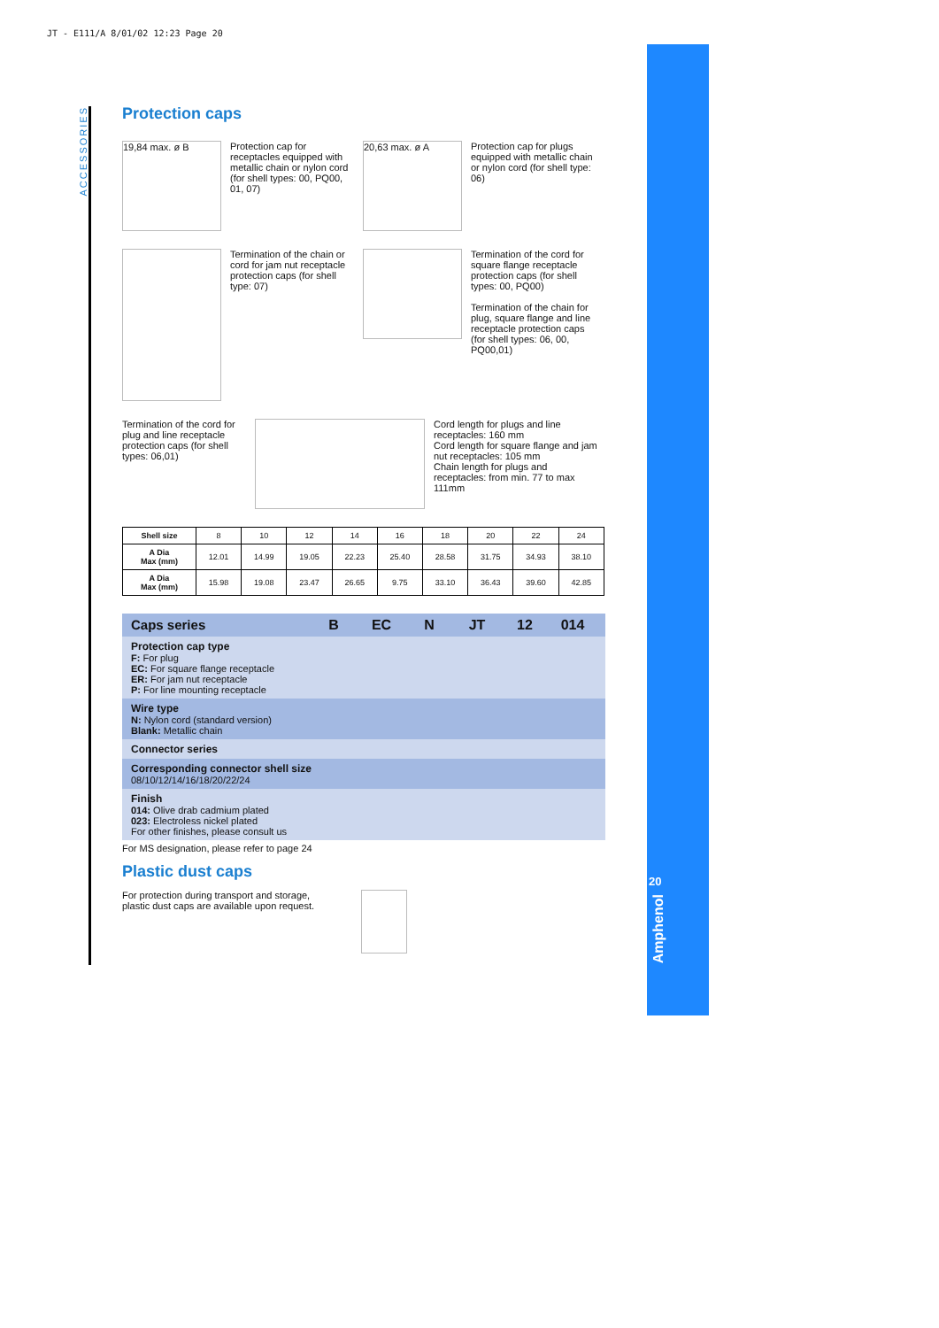JT - E111/A 8/01/02 12:23 Page 20
ACCESSORIES
Protection caps
19,84 max. ø B
Protection cap for receptacles equipped with metallic chain or nylon cord (for shell types: 00, PQ00, 01, 07)
20,63 max. ø A
Protection cap for plugs equipped with metallic chain or nylon cord (for shell type: 06)
Termination of the chain or cord for jam nut receptacle protection caps (for shell type: 07)
Termination of the cord for square flange receptacle protection caps (for shell types: 00, PQ00)
Termination of the chain for plug, square flange and line receptacle protection caps (for shell types: 06, 00, PQ00,01)
Termination of the cord for plug and line receptacle protection caps (for shell types: 06,01)
Cord length for plugs and line receptacles: 160 mm
Cord length for square flange and jam nut receptacles: 105 mm
Chain length for plugs and receptacles: from min. 77 to max 111mm
| Shell size | 8 | 10 | 12 | 14 | 16 | 18 | 20 | 22 | 24 |
| A Dia Max (mm) | 12.01 | 14.99 | 19.05 | 22.23 | 25.40 | 28.58 | 31.75 | 34.93 | 38.10 |
| A Dia Max (mm) | 15.98 | 19.08 | 23.47 | 26.65 | 9.75 | 33.10 | 36.43 | 39.60 | 42.85 |
Caps series B EC N JT 12 014
Protection cap type
F: For plug
EC: For square flange receptacle
ER: For jam nut receptacle
P: For line mounting receptacle
Wire type
N: Nylon cord (standard version)
Blank: Metallic chain
Connector series
Corresponding connector shell size
08/10/12/14/16/18/20/22/24
Finish
014: Olive drab cadmium plated
023: Electroless nickel plated
For other finishes, please consult us
For MS designation, please refer to page 24
Plastic dust caps
For protection during transport and storage, plastic dust caps are available upon request.
20
Amphenol